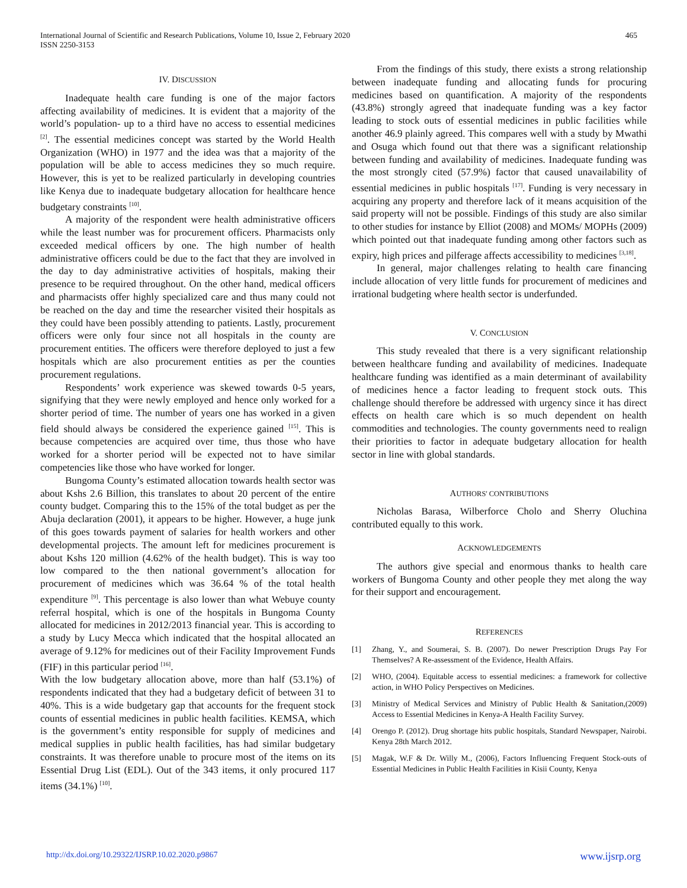International Journal of Scientific and Research Publications, Volume 10, Issue 2, February 2020
ISSN 2250-3153
465
IV. DISCUSSION
Inadequate health care funding is one of the major factors affecting availability of medicines. It is evident that a majority of the world’s population- up to a third have no access to essential medicines <sup>[2]</sup>. The essential medicines concept was started by the World Health Organization (WHO) in 1977 and the idea was that a majority of the population will be able to access medicines they so much require. However, this is yet to be realized particularly in developing countries like Kenya due to inadequate budgetary allocation for healthcare hence budgetary constraints <sup>[10]</sup>.
A majority of the respondent were health administrative officers while the least number was for procurement officers. Pharmacists only exceeded medical officers by one. The high number of health administrative officers could be due to the fact that they are involved in the day to day administrative activities of hospitals, making their presence to be required throughout. On the other hand, medical officers and pharmacists offer highly specialized care and thus many could not be reached on the day and time the researcher visited their hospitals as they could have been possibly attending to patients. Lastly, procurement officers were only four since not all hospitals in the county are procurement entities. The officers were therefore deployed to just a few hospitals which are also procurement entities as per the counties procurement regulations.
Respondents’ work experience was skewed towards 0-5 years, signifying that they were newly employed and hence only worked for a shorter period of time. The number of years one has worked in a given field should always be considered the experience gained <sup>[15]</sup>. This is because competencies are acquired over time, thus those who have worked for a shorter period will be expected not to have similar competencies like those who have worked for longer.
Bungoma County’s estimated allocation towards health sector was about Kshs 2.6 Billion, this translates to about 20 percent of the entire county budget. Comparing this to the 15% of the total budget as per the Abuja declaration (2001), it appears to be higher. However, a huge junk of this goes towards payment of salaries for health workers and other developmental projects. The amount left for medicines procurement is about Kshs 120 million (4.62% of the health budget). This is way too low compared to the then national government’s allocation for procurement of medicines which was 36.64 % of the total health expenditure <sup>[9]</sup>. This percentage is also lower than what Webuye county referral hospital, which is one of the hospitals in Bungoma County allocated for medicines in 2012/2013 financial year. This is according to a study by Lucy Mecca which indicated that the hospital allocated an average of 9.12% for medicines out of their Facility Improvement Funds (FIF) in this particular period <sup>[16]</sup>.
With the low budgetary allocation above, more than half (53.1%) of respondents indicated that they had a budgetary deficit of between 31 to 40%. This is a wide budgetary gap that accounts for the frequent stock counts of essential medicines in public health facilities. KEMSA, which is the government’s entity responsible for supply of medicines and medical supplies in public health facilities, has had similar budgetary constraints. It was therefore unable to procure most of the items on its Essential Drug List (EDL). Out of the 343 items, it only procured 117 items (34.1%) <sup>[10]</sup>.
From the findings of this study, there exists a strong relationship between inadequate funding and allocating funds for procuring medicines based on quantification. A majority of the respondents (43.8%) strongly agreed that inadequate funding was a key factor leading to stock outs of essential medicines in public facilities while another 46.9 plainly agreed. This compares well with a study by Mwathi and Osuga which found out that there was a significant relationship between funding and availability of medicines. Inadequate funding was the most strongly cited (57.9%) factor that caused unavailability of essential medicines in public hospitals <sup>[17]</sup>. Funding is very necessary in acquiring any property and therefore lack of it means acquisition of the said property will not be possible. Findings of this study are also similar to other studies for instance by Elliot (2008) and MOMs/ MOPHs (2009) which pointed out that inadequate funding among other factors such as expiry, high prices and pilferage affects accessibility to medicines <sup>[3,18]</sup>.
In general, major challenges relating to health care financing include allocation of very little funds for procurement of medicines and irrational budgeting where health sector is underfunded.
V. CONCLUSION
This study revealed that there is a very significant relationship between healthcare funding and availability of medicines. Inadequate healthcare funding was identified as a main determinant of availability of medicines hence a factor leading to frequent stock outs. This challenge should therefore be addressed with urgency since it has direct effects on health care which is so much dependent on health commodities and technologies. The county governments need to realign their priorities to factor in adequate budgetary allocation for health sector in line with global standards.
AUTHORS' CONTRIBUTIONS
Nicholas Barasa, Wilberforce Cholo and Sherry Oluchina contributed equally to this work.
ACKNOWLEDGEMENTS
The authors give special and enormous thanks to health care workers of Bungoma County and other people they met along the way for their support and encouragement.
REFERENCES
[1] Zhang, Y., and Soumerai, S. B. (2007). Do newer Prescription Drugs Pay For Themselves? A Re-assessment of the Evidence, Health Affairs.
[2] WHO, (2004). Equitable access to essential medicines: a framework for collective action, in WHO Policy Perspectives on Medicines.
[3] Ministry of Medical Services and Ministry of Public Health & Sanitation,(2009) Access to Essential Medicines in Kenya-A Health Facility Survey.
[4] Orengo P. (2012). Drug shortage hits public hospitals, Standard Newspaper, Nairobi. Kenya 28th March 2012.
[5] Magak, W.F & Dr. Willy M., (2006), Factors Influencing Frequent Stock-outs of Essential Medicines in Public Health Facilities in Kisii County, Kenya
http://dx.doi.org/10.29322/IJSRP.10.02.2020.p9867 www.ijsrp.org